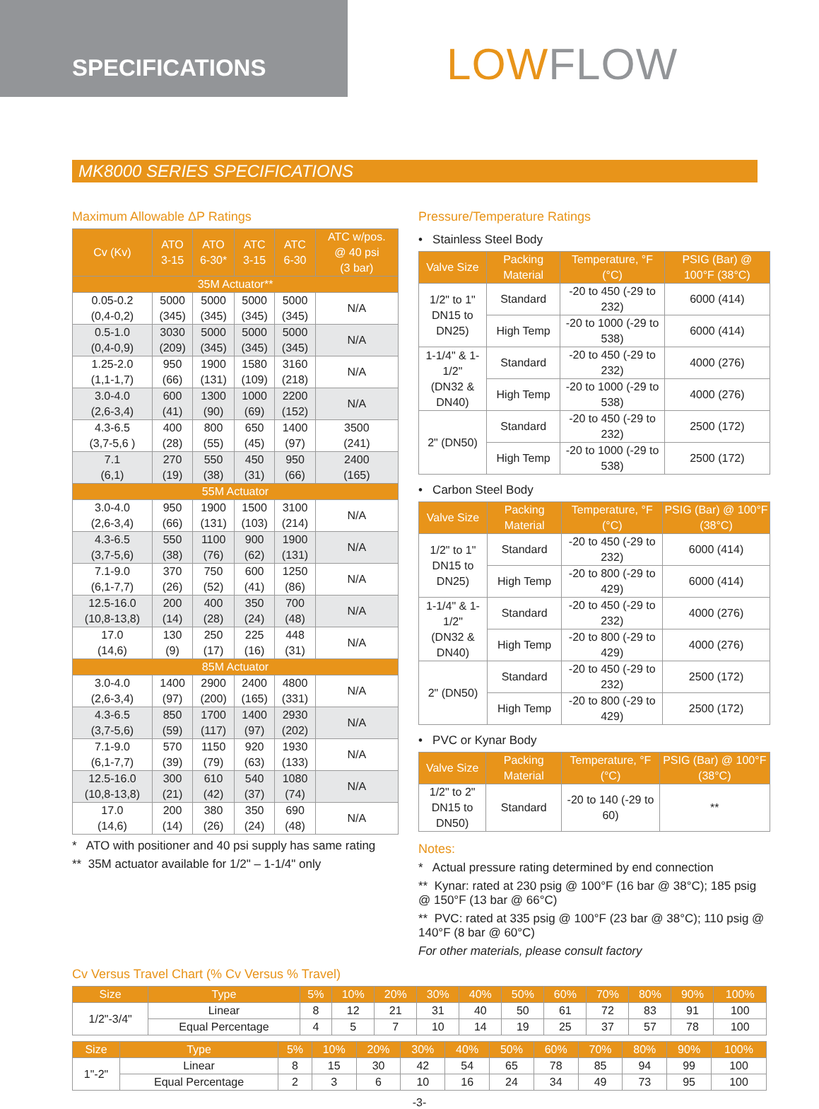SPECIFICATIONS
LOWFLOW
MK8000 SERIES SPECIFICATIONS
Maximum Allowable ΔP Ratings
| Cv (Kv) | ATO 3-15 | ATO 6-30* | ATC 3-15 | ATC 6-30 | ATC w/pos. @ 40 psi (3 bar) |
| --- | --- | --- | --- | --- | --- |
| 35M Actuator** | | | | | |
| 0.05-0.2 (0,4-0,2) | 5000 (345) | 5000 (345) | 5000 (345) | 5000 (345) | N/A |
| 0.5-1.0 (0,4-0,9) | 3030 (209) | 5000 (345) | 5000 (345) | 5000 (345) | N/A |
| 1.25-2.0 (1,1-1,7) | 950 (66) | 1900 (131) | 1580 (109) | 3160 (218) | N/A |
| 3.0-4.0 (2,6-3,4) | 600 (41) | 1300 (90) | 1000 (69) | 2200 (152) | N/A |
| 4.3-6.5 (3,7-5,6 ) | 400 (28) | 800 (55) | 650 (45) | 1400 (97) | 3500 (241) |
| 7.1 (6,1) | 270 (19) | 550 (38) | 450 (31) | 950 (66) | 2400 (165) |
| 55M Actuator | | | | | |
| 3.0-4.0 (2,6-3,4) | 950 (66) | 1900 (131) | 1500 (103) | 3100 (214) | N/A |
| 4.3-6.5 (3,7-5,6) | 550 (38) | 1100 (76) | 900 (62) | 1900 (131) | N/A |
| 7.1-9.0 (6,1-7,7) | 370 (26) | 750 (52) | 600 (41) | 1250 (86) | N/A |
| 12.5-16.0 (10,8-13,8) | 200 (14) | 400 (28) | 350 (24) | 700 (48) | N/A |
| 17.0 (14,6) | 130 (9) | 250 (17) | 225 (16) | 448 (31) | N/A |
| 85M Actuator | | | | | |
| 3.0-4.0 (2,6-3,4) | 1400 (97) | 2900 (200) | 2400 (165) | 4800 (331) | N/A |
| 4.3-6.5 (3,7-5,6) | 850 (59) | 1700 (117) | 1400 (97) | 2930 (202) | N/A |
| 7.1-9.0 (6,1-7,7) | 570 (39) | 1150 (79) | 920 (63) | 1930 (133) | N/A |
| 12.5-16.0 (10,8-13,8) | 300 (21) | 610 (42) | 540 (37) | 1080 (74) | N/A |
| 17.0 (14,6) | 200 (14) | 380 (26) | 350 (24) | 690 (48) | N/A |
* ATO with positioner and 40 psi supply has same rating
** 35M actuator available for 1/2" – 1-1/4" only
Pressure/Temperature Ratings
• Stainless Steel Body
| Valve Size | Packing Material | Temperature, °F (°C) | PSIG (Bar) @ 100°F (38°C) |
| --- | --- | --- | --- |
| 1/2" to 1" DN15 to DN25) | Standard | -20 to 450 (-29 to 232) | 6000 (414) |
| | High Temp | -20 to 1000 (-29 to 538) | 6000 (414) |
| 1-1/4" & 1-1/2" (DN32 & DN40) | Standard | -20 to 450 (-29 to 232) | 4000 (276) |
| | High Temp | -20 to 1000 (-29 to 538) | 4000 (276) |
| 2" (DN50) | Standard | -20 to 450 (-29 to 232) | 2500 (172) |
| | High Temp | -20 to 1000 (-29 to 538) | 2500 (172) |
• Carbon Steel Body
| Valve Size | Packing Material | Temperature, °F (°C) | PSIG (Bar) @ 100°F (38°C) |
| --- | --- | --- | --- |
| 1/2" to 1" DN15 to DN25) | Standard | -20 to 450 (-29 to 232) | 6000 (414) |
| | High Temp | -20 to 800 (-29 to 429) | 6000 (414) |
| 1-1/4" & 1-1/2" (DN32 & DN40) | Standard | -20 to 450 (-29 to 232) | 4000 (276) |
| | High Temp | -20 to 800 (-29 to 429) | 4000 (276) |
| 2" (DN50) | Standard | -20 to 450 (-29 to 232) | 2500 (172) |
| | High Temp | -20 to 800 (-29 to 429) | 2500 (172) |
• PVC or Kynar Body
| Valve Size | Packing Material | Temperature, °F (°C) | PSIG (Bar) @ 100°F (38°C) |
| --- | --- | --- | --- |
| 1/2" to 2" DN15 to DN50) | Standard | -20 to 140 (-29 to 60) | ** |
Notes:
* Actual pressure rating determined by end connection
** Kynar: rated at 230 psig @ 100°F (16 bar @ 38°C); 185 psig @ 150°F (13 bar @ 66°C)
** PVC: rated at 335 psig @ 100°F (23 bar @ 38°C); 110 psig @ 140°F (8 bar @ 60°C)
For other materials, please consult factory
Cv Versus Travel Chart (% Cv Versus % Travel)
| Size | Type | 5% | 10% | 20% | 30% | 40% | 50% | 60% | 70% | 80% | 90% | 100% |
| --- | --- | --- | --- | --- | --- | --- | --- | --- | --- | --- | --- | --- |
| 1/2"-3/4" | Linear | 8 | 12 | 21 | 31 | 40 | 50 | 61 | 72 | 83 | 91 | 100 |
| | Equal Percentage | 4 | 5 | 7 | 10 | 14 | 19 | 25 | 37 | 57 | 78 | 100 |
| Size | Type | 5% | 10% | 20% | 30% | 40% | 50% | 60% | 70% | 80% | 90% | 100% |
| --- | --- | --- | --- | --- | --- | --- | --- | --- | --- | --- | --- | --- |
| 1"-2" | Linear | 8 | 15 | 30 | 42 | 54 | 65 | 78 | 85 | 94 | 99 | 100 |
| | Equal Percentage | 2 | 3 | 6 | 10 | 16 | 24 | 34 | 49 | 73 | 95 | 100 |
-3-